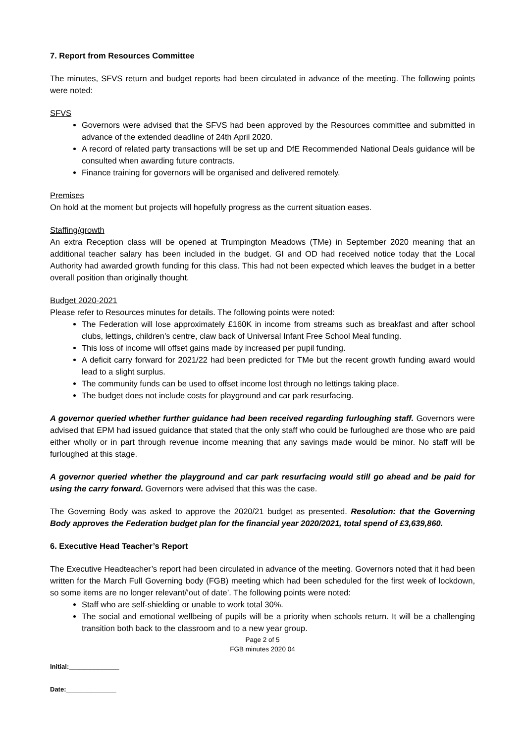7. Report from Resources Committee
The minutes, SFVS return and budget reports had been circulated in advance of the meeting. The following points were noted:
SFVS
Governors were advised that the SFVS had been approved by the Resources committee and submitted in advance of the extended deadline of 24th April 2020.
A record of related party transactions will be set up and DfE Recommended National Deals guidance will be consulted when awarding future contracts.
Finance training for governors will be organised and delivered remotely.
Premises
On hold at the moment but projects will hopefully progress as the current situation eases.
Staffing/growth
An extra Reception class will be opened at Trumpington Meadows (TMe) in September 2020 meaning that an additional teacher salary has been included in the budget. GI and OD had received notice today that the Local Authority had awarded growth funding for this class. This had not been expected which leaves the budget in a better overall position than originally thought.
Budget 2020-2021
Please refer to Resources minutes for details. The following points were noted:
The Federation will lose approximately £160K in income from streams such as breakfast and after school clubs, lettings, children’s centre, claw back of Universal Infant Free School Meal funding.
This loss of income will offset gains made by increased per pupil funding.
A deficit carry forward for 2021/22 had been predicted for TMe but the recent growth funding award would lead to a slight surplus.
The community funds can be used to offset income lost through no lettings taking place.
The budget does not include costs for playground and car park resurfacing.
A governor queried whether further guidance had been received regarding furloughing staff. Governors were advised that EPM had issued guidance that stated that the only staff who could be furloughed are those who are paid either wholly or in part through revenue income meaning that any savings made would be minor. No staff will be furloughed at this stage.
A governor queried whether the playground and car park resurfacing would still go ahead and be paid for using the carry forward. Governors were advised that this was the case.
The Governing Body was asked to approve the 2020/21 budget as presented. Resolution: that the Governing Body approves the Federation budget plan for the financial year 2020/2021, total spend of £3,639,860.
6. Executive Head Teacher’s Report
The Executive Headteacher’s report had been circulated in advance of the meeting. Governors noted that it had been written for the March Full Governing body (FGB) meeting which had been scheduled for the first week of lockdown, so some items are no longer relevant/’out of date’. The following points were noted:
Staff who are self-shielding or unable to work total 30%.
The social and emotional wellbeing of pupils will be a priority when schools return. It will be a challenging transition both back to the classroom and to a new year group.
Page 2 of 5
FGB minutes 2020 04
Initial:______________
Date:______________